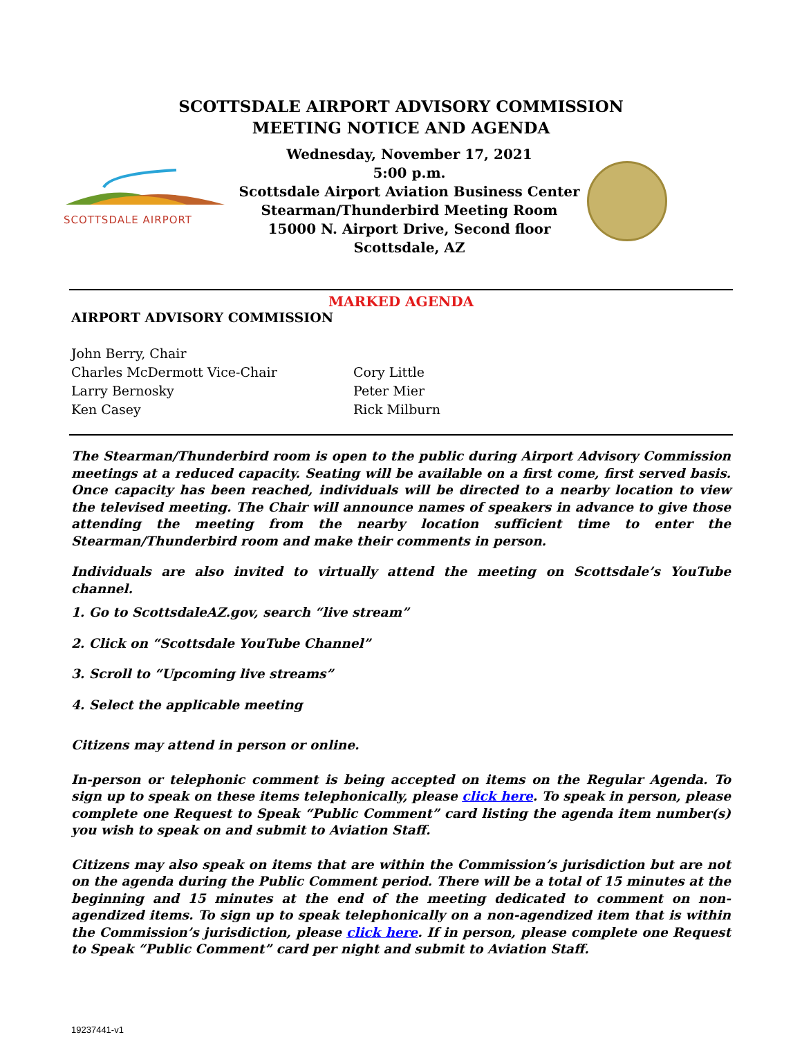SCOTTSDALE AIRPORT ADVISORY COMMISSION
MEETING NOTICE AND AGENDA
SCOTTSDALE AIRPORT
Wednesday, November 17, 2021
5:00 p.m.
Scottsdale Airport Aviation Business Center
Stearman/Thunderbird Meeting Room
15000 N. Airport Drive, Second floor
Scottsdale, AZ
MARKED AGENDA
AIRPORT ADVISORY COMMISSION
John Berry, Chair
Charles McDermott Vice-Chair
Larry Bernosky
Ken Casey
Cory Little
Peter Mier
Rick Milburn
The Stearman/Thunderbird room is open to the public during Airport Advisory Commission meetings at a reduced capacity. Seating will be available on a first come, first served basis. Once capacity has been reached, individuals will be directed to a nearby location to view the televised meeting. The Chair will announce names of speakers in advance to give those attending the meeting from the nearby location sufficient time to enter the Stearman/Thunderbird room and make their comments in person.
Individuals are also invited to virtually attend the meeting on Scottsdale’s YouTube channel.
1. Go to ScottsdaleAZ.gov, search “live stream”
2. Click on “Scottsdale YouTube Channel”
3. Scroll to “Upcoming live streams”
4. Select the applicable meeting
Citizens may attend in person or online.
In-person or telephonic comment is being accepted on items on the Regular Agenda. To sign up to speak on these items telephonically, please click here. To speak in person, please complete one Request to Speak “Public Comment” card listing the agenda item number(s) you wish to speak on and submit to Aviation Staff.
Citizens may also speak on items that are within the Commission’s jurisdiction but are not on the agenda during the Public Comment period. There will be a total of 15 minutes at the beginning and 15 minutes at the end of the meeting dedicated to comment on non-agendized items. To sign up to speak telephonically on a non-agendized item that is within the Commission’s jurisdiction, please click here. If in person, please complete one Request to Speak “Public Comment” card per night and submit to Aviation Staff.
19237441-v1